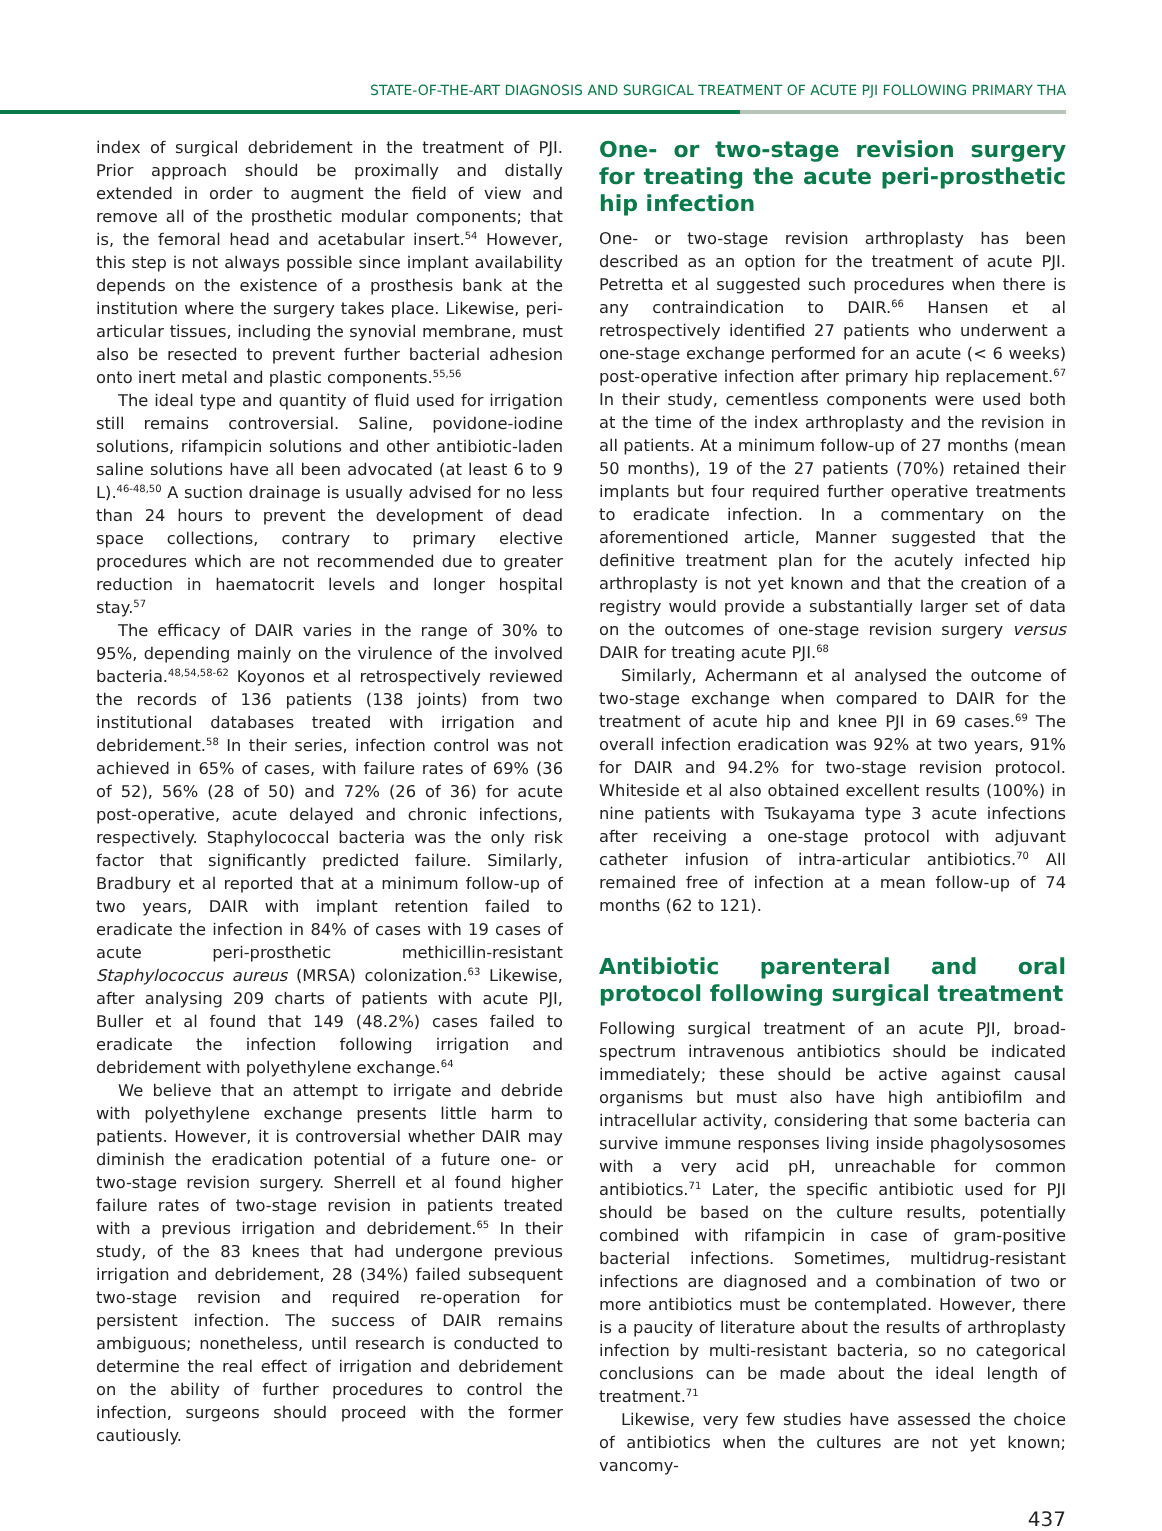STATE-OF-THE-ART DIAGNOSIS AND SURGICAL TREATMENT OF ACUTE PJI FOLLOWING PRIMARY THA
index of surgical debridement in the treatment of PJI. Prior approach should be proximally and distally extended in order to augment the field of view and remove all of the prosthetic modular components; that is, the femoral head and acetabular insert.<sup>54</sup> However, this step is not always possible since implant availability depends on the existence of a prosthesis bank at the institution where the surgery takes place. Likewise, peri-articular tissues, including the synovial membrane, must also be resected to prevent further bacterial adhesion onto inert metal and plastic components.<sup>55,56</sup>
The ideal type and quantity of fluid used for irrigation still remains controversial. Saline, povidone-iodine solutions, rifampicin solutions and other antibiotic-laden saline solutions have all been advocated (at least 6 to 9 L).<sup>46-48,50</sup> A suction drainage is usually advised for no less than 24 hours to prevent the development of dead space collections, contrary to primary elective procedures which are not recommended due to greater reduction in haematocrit levels and longer hospital stay.<sup>57</sup>
The efficacy of DAIR varies in the range of 30% to 95%, depending mainly on the virulence of the involved bacteria.<sup>48,54,58-62</sup> Koyonos et al retrospectively reviewed the records of 136 patients (138 joints) from two institutional databases treated with irrigation and debridement.<sup>58</sup> In their series, infection control was not achieved in 65% of cases, with failure rates of 69% (36 of 52), 56% (28 of 50) and 72% (26 of 36) for acute post-operative, acute delayed and chronic infections, respectively. Staphylococcal bacteria was the only risk factor that significantly predicted failure. Similarly, Bradbury et al reported that at a minimum follow-up of two years, DAIR with implant retention failed to eradicate the infection in 84% of cases with 19 cases of acute peri-prosthetic methicillin-resistant Staphylococcus aureus (MRSA) colonization.<sup>63</sup> Likewise, after analysing 209 charts of patients with acute PJI, Buller et al found that 149 (48.2%) cases failed to eradicate the infection following irrigation and debridement with polyethylene exchange.<sup>64</sup>
We believe that an attempt to irrigate and debride with polyethylene exchange presents little harm to patients. However, it is controversial whether DAIR may diminish the eradication potential of a future one- or two-stage revision surgery. Sherrell et al found higher failure rates of two-stage revision in patients treated with a previous irrigation and debridement.<sup>65</sup> In their study, of the 83 knees that had undergone previous irrigation and debridement, 28 (34%) failed subsequent two-stage revision and required re-operation for persistent infection. The success of DAIR remains ambiguous; nonetheless, until research is conducted to determine the real effect of irrigation and debridement on the ability of further procedures to control the infection, surgeons should proceed with the former cautiously.
One- or two-stage revision surgery for treating the acute peri-prosthetic hip infection
One- or two-stage revision arthroplasty has been described as an option for the treatment of acute PJI. Petretta et al suggested such procedures when there is any contraindication to DAIR.<sup>66</sup> Hansen et al retrospectively identified 27 patients who underwent a one-stage exchange performed for an acute (< 6 weeks) post-operative infection after primary hip replacement.<sup>67</sup> In their study, cementless components were used both at the time of the index arthroplasty and the revision in all patients. At a minimum follow-up of 27 months (mean 50 months), 19 of the 27 patients (70%) retained their implants but four required further operative treatments to eradicate infection. In a commentary on the aforementioned article, Manner suggested that the definitive treatment plan for the acutely infected hip arthroplasty is not yet known and that the creation of a registry would provide a substantially larger set of data on the outcomes of one-stage revision surgery versus DAIR for treating acute PJI.<sup>68</sup>
Similarly, Achermann et al analysed the outcome of two-stage exchange when compared to DAIR for the treatment of acute hip and knee PJI in 69 cases.<sup>69</sup> The overall infection eradication was 92% at two years, 91% for DAIR and 94.2% for two-stage revision protocol. Whiteside et al also obtained excellent results (100%) in nine patients with Tsukayama type 3 acute infections after receiving a one-stage protocol with adjuvant catheter infusion of intra-articular antibiotics.<sup>70</sup> All remained free of infection at a mean follow-up of 74 months (62 to 121).
Antibiotic parenteral and oral protocol following surgical treatment
Following surgical treatment of an acute PJI, broad-spectrum intravenous antibiotics should be indicated immediately; these should be active against causal organisms but must also have high antibiofilm and intracellular activity, considering that some bacteria can survive immune responses living inside phagolysosomes with a very acid pH, unreachable for common antibiotics.<sup>71</sup> Later, the specific antibiotic used for PJI should be based on the culture results, potentially combined with rifampicin in case of gram-positive bacterial infections. Sometimes, multidrug-resistant infections are diagnosed and a combination of two or more antibiotics must be contemplated. However, there is a paucity of literature about the results of arthroplasty infection by multi-resistant bacteria, so no categorical conclusions can be made about the ideal length of treatment.<sup>71</sup>
Likewise, very few studies have assessed the choice of antibiotics when the cultures are not yet known; vancomy-
437